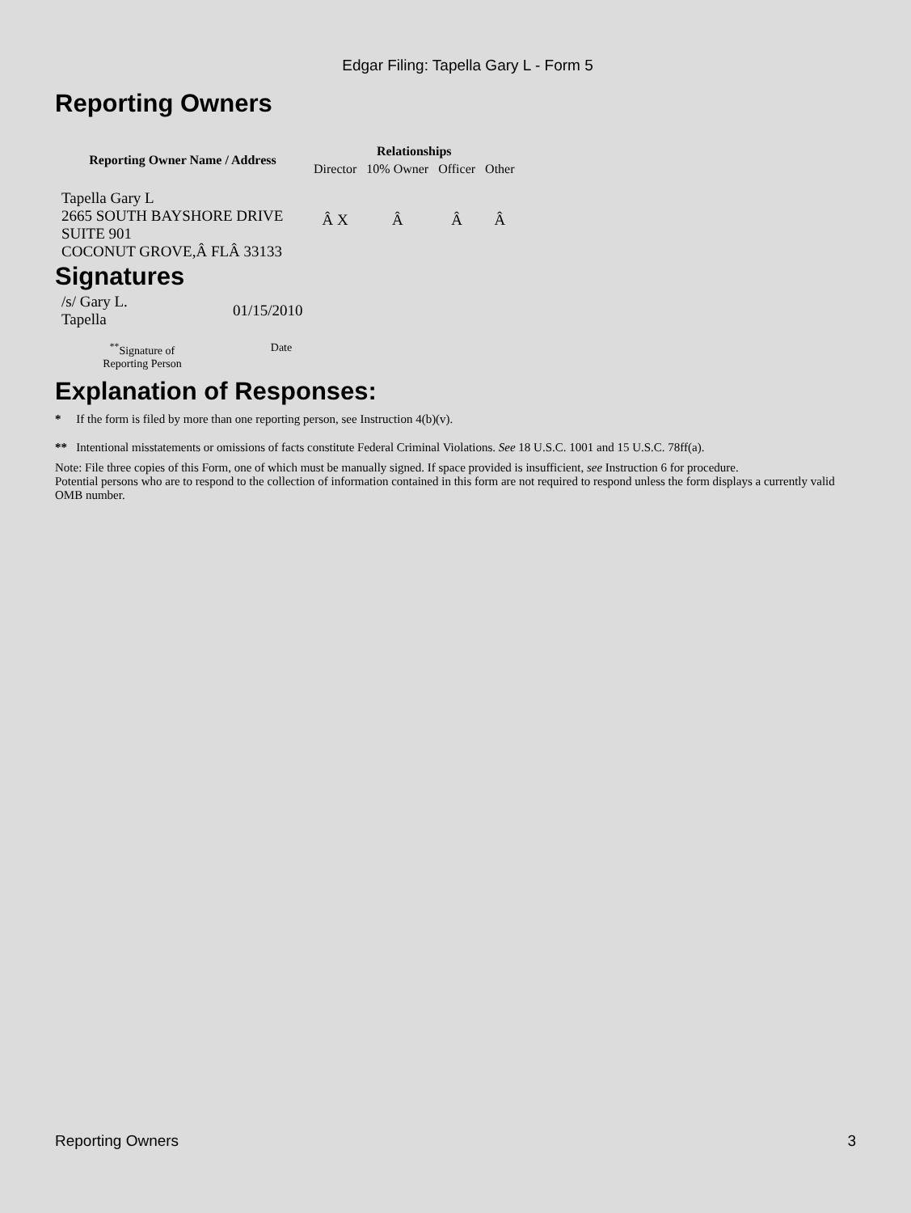Edgar Filing: Tapella Gary L - Form 5
Reporting Owners
| Reporting Owner Name / Address | Relationships | | | |
| --- | --- | --- | --- | --- |
| | Director | 10% Owner | Officer | Other |
| Tapella Gary L 2665 SOUTH BAYSHORE DRIVE SUITE 901 COCONUT GROVE,Â FLÂ 33133 | Â X | Â | Â | Â |
Signatures
| /s/ Gary L. Tapella | 01/15/2010 |
| <sup>**</sup> Signature of Reporting Person | Date |
Explanation of Responses:
* If the form is filed by more than one reporting person, see Instruction 4(b)(v).
** Intentional misstatements or omissions of facts constitute Federal Criminal Violations. See 18 U.S.C. 1001 and 15 U.S.C. 78ff(a).
Note: File three copies of this Form, one of which must be manually signed. If space provided is insufficient, see Instruction 6 for procedure.
Potential persons who are to respond to the collection of information contained in this form are not required to respond unless the form displays a currently valid OMB number.
Reporting Owners 3